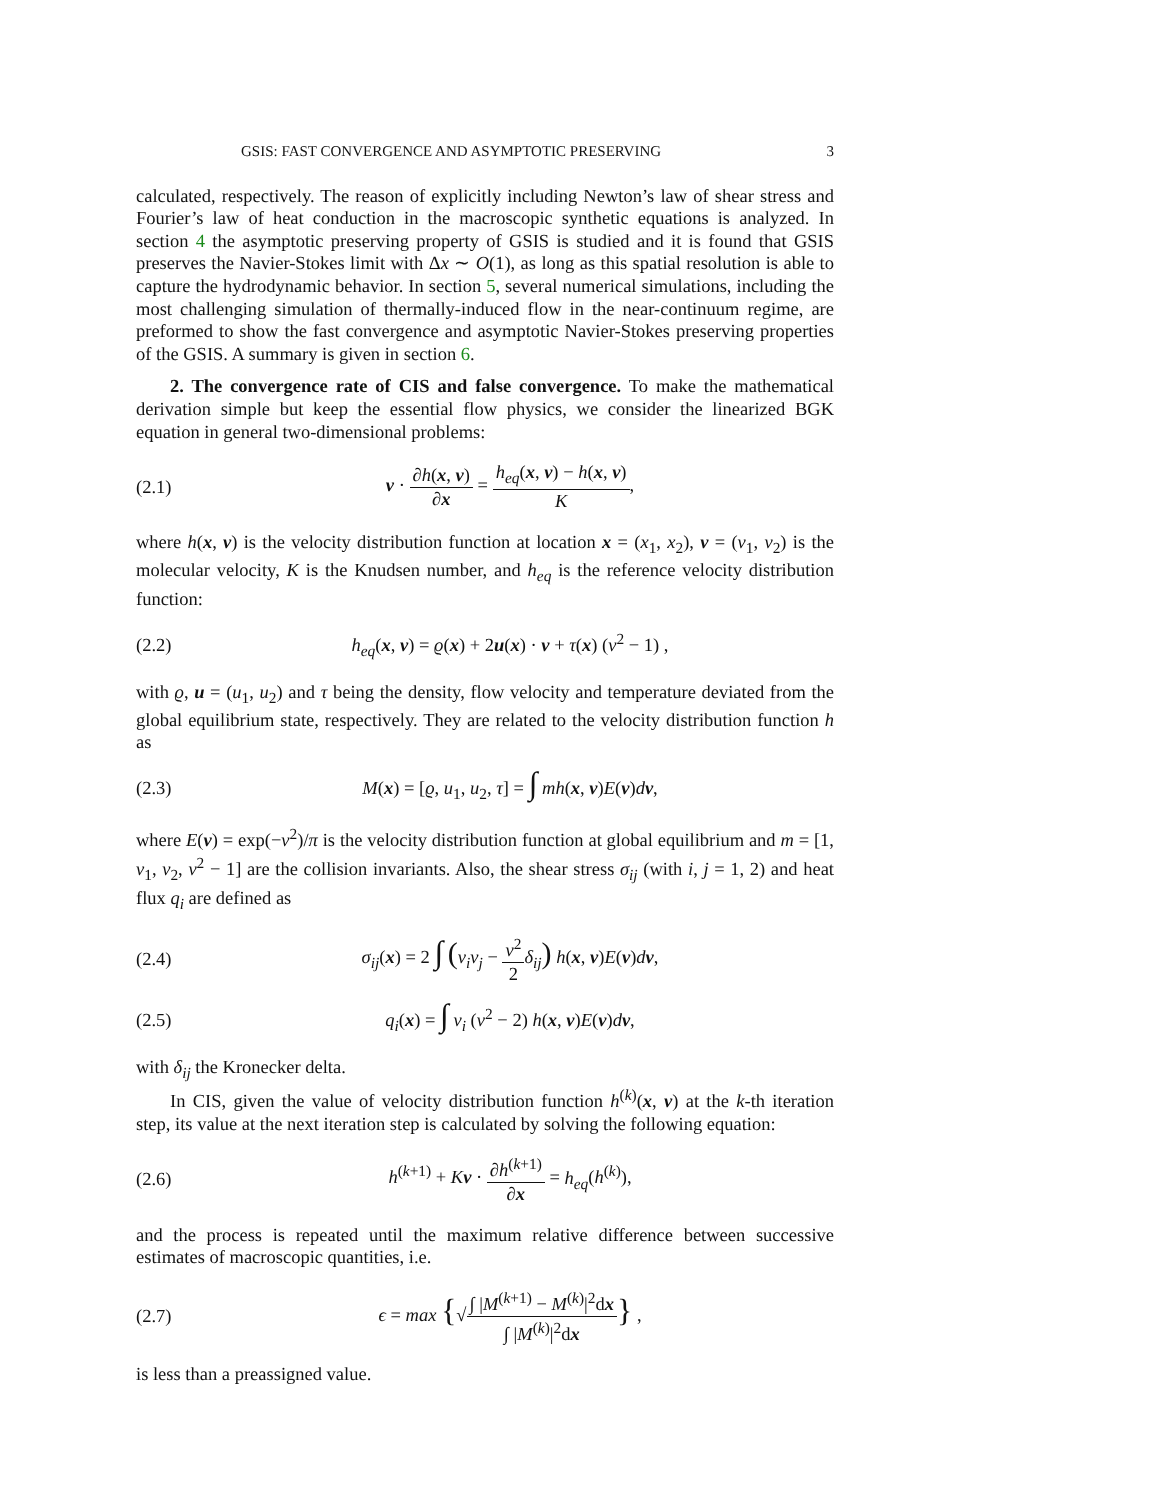GSIS: FAST CONVERGENCE AND ASYMPTOTIC PRESERVING 3
calculated, respectively. The reason of explicitly including Newton’s law of shear stress and Fourier’s law of heat conduction in the macroscopic synthetic equations is analyzed. In section 4 the asymptotic preserving property of GSIS is studied and it is found that GSIS preserves the Navier-Stokes limit with Δx ∼ O(1), as long as this spatial resolution is able to capture the hydrodynamic behavior. In section 5, several numerical simulations, including the most challenging simulation of thermally-induced flow in the near-continuum regime, are preformed to show the fast convergence and asymptotic Navier-Stokes preserving properties of the GSIS. A summary is given in section 6.
2. The convergence rate of CIS and false convergence. To make the mathematical derivation simple but keep the essential flow physics, we consider the linearized BGK equation in general two-dimensional problems:
(2.1) v · ∂h(x, v) ∂x = h<sub>eq</sub>(x, v) − h(x, v) K,
where h(x, v) is the velocity distribution function at location x = (x<sub>1</sub>, x<sub>2</sub>), v = (v<sub>1</sub>, v<sub>2</sub>) is the molecular velocity, K is the Knudsen number, and h<sub>eq</sub> is the reference velocity distribution function:
(2.2) h<sub>eq</sub>(x, v) = ϱ(x) + 2u(x) · v + τ(x) (v<sup>2</sup> − 1) ,
with ϱ, u = (u<sub>1</sub>, u<sub>2</sub>) and τ being the density, flow velocity and temperature deviated from the global equilibrium state, respectively. They are related to the velocity distribution function h as
(2.3) M(x) = [ϱ, u<sub>1</sub>, u<sub>2</sub>, τ] = ∫ mh(x, v)E(v)dv,
where E(v) = exp(−v<sup>2</sup>)/π is the velocity distribution function at global equilibrium and m = [1, v<sub>1</sub>, v<sub>2</sub>, v<sup>2</sup> − 1] are the collision invariants. Also, the shear stress σ<sub>ij</sub> (with i, j = 1, 2) and heat flux q<sub>i</sub> are defined as
(2.4) σ<sub>ij</sub>(x) = 2 ∫ (v<sub>i</sub>v<sub>j</sub> − v<sup>2</sup> 2 δ<sub>ij</sub>) h(x, v)E(v)dv,
(2.5) q<sub>i</sub>(x) = ∫ v<sub>i</sub> (v<sup>2</sup> − 2) h(x, v)E(v)dv,
with δ<sub>ij</sub> the Kronecker delta.
In CIS, given the value of velocity distribution function h<sup>(k)</sup>(x, v) at the k-th iteration step, its value at the next iteration step is calculated by solving the following equation:
(2.6) h<sup>(k+1)</sup> + Kv · ∂h<sup>(k+1)</sup> ∂x = h<sub>eq</sub>(h<sup>(k)</sup>),
and the process is repeated until the maximum relative difference between successive estimates of macroscopic quantities, i.e.
(2.7) ϵ = max {√∫ |M<sup>(k+1)</sup> − M<sup>(k)</sup>|<sup>2</sup>dx ∫ |M<sup>(k)</sup>|<sup>2</sup>dx} ,
is less than a preassigned value.